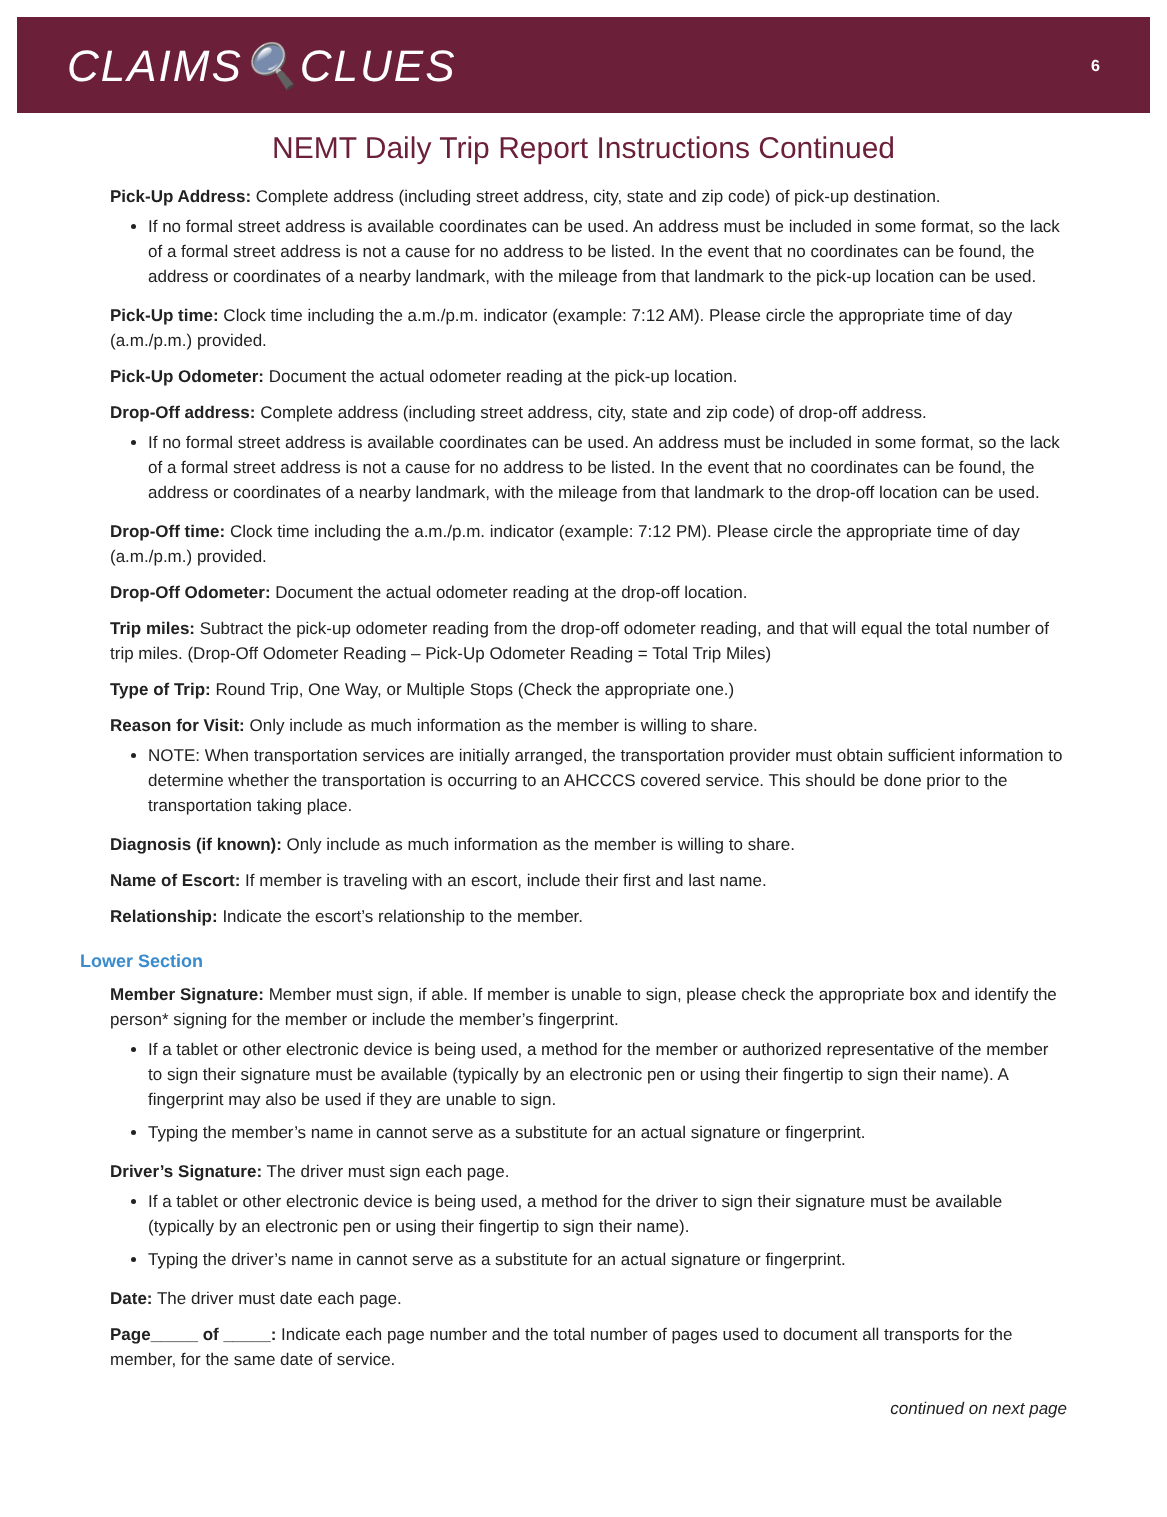CLAIMS🔍CLUES
6
NEMT Daily Trip Report Instructions Continued
Pick-Up Address: Complete address (including street address, city, state and zip code) of pick-up destination.
If no formal street address is available coordinates can be used. An address must be included in some format, so the lack of a formal street address is not a cause for no address to be listed. In the event that no coordinates can be found, the address or coordinates of a nearby landmark, with the mileage from that landmark to the pick-up location can be used.
Pick-Up time: Clock time including the a.m./p.m. indicator (example: 7:12 AM). Please circle the appropriate time of day (a.m./p.m.) provided.
Pick-Up Odometer: Document the actual odometer reading at the pick-up location.
Drop-Off address: Complete address (including street address, city, state and zip code) of drop-off address.
If no formal street address is available coordinates can be used. An address must be included in some format, so the lack of a formal street address is not a cause for no address to be listed. In the event that no coordinates can be found, the address or coordinates of a nearby landmark, with the mileage from that landmark to the drop-off location can be used.
Drop-Off time: Clock time including the a.m./p.m. indicator (example: 7:12 PM). Please circle the appropriate time of day (a.m./p.m.) provided.
Drop-Off Odometer: Document the actual odometer reading at the drop-off location.
Trip miles: Subtract the pick-up odometer reading from the drop-off odometer reading, and that will equal the total number of trip miles. (Drop-Off Odometer Reading – Pick-Up Odometer Reading = Total Trip Miles)
Type of Trip: Round Trip, One Way, or Multiple Stops (Check the appropriate one.)
Reason for Visit: Only include as much information as the member is willing to share.
NOTE: When transportation services are initially arranged, the transportation provider must obtain sufficient information to determine whether the transportation is occurring to an AHCCCS covered service. This should be done prior to the transportation taking place.
Diagnosis (if known): Only include as much information as the member is willing to share.
Name of Escort: If member is traveling with an escort, include their first and last name.
Relationship: Indicate the escort’s relationship to the member.
Lower Section
Member Signature: Member must sign, if able. If member is unable to sign, please check the appropriate box and identify the person* signing for the member or include the member’s fingerprint.
If a tablet or other electronic device is being used, a method for the member or authorized representative of the member to sign their signature must be available (typically by an electronic pen or using their fingertip to sign their name). A fingerprint may also be used if they are unable to sign.
Typing the member’s name in cannot serve as a substitute for an actual signature or fingerprint.
Driver’s Signature: The driver must sign each page.
If a tablet or other electronic device is being used, a method for the driver to sign their signature must be available (typically by an electronic pen or using their fingertip to sign their name).
Typing the driver’s name in cannot serve as a substitute for an actual signature or fingerprint.
Date: The driver must date each page.
Page_____ of _____: Indicate each page number and the total number of pages used to document all transports for the member, for the same date of service.
continued on next page